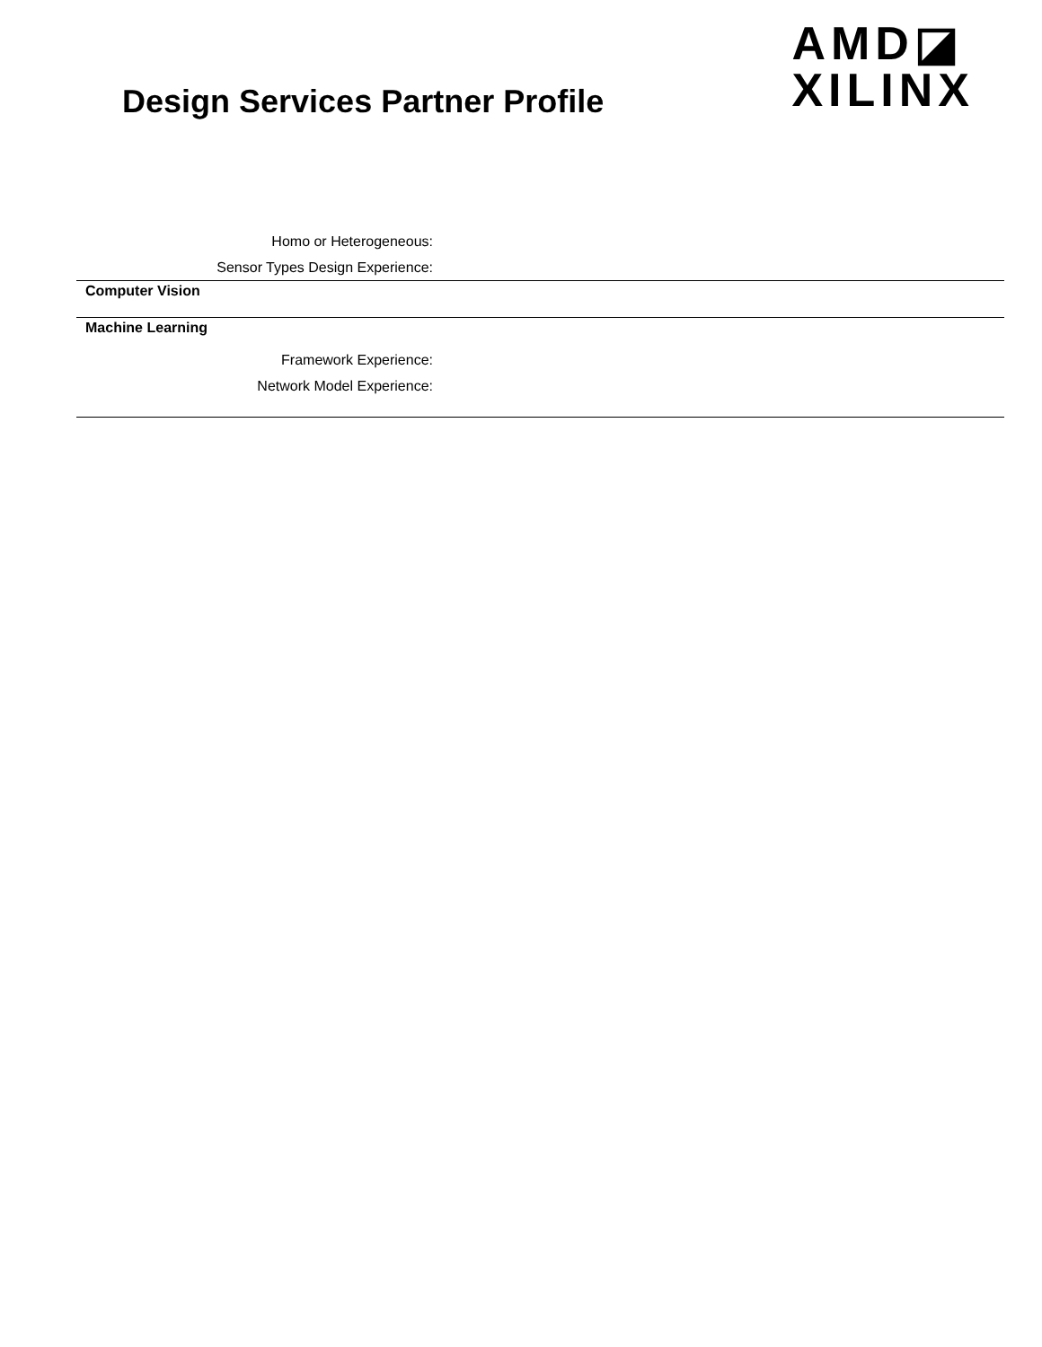Design Services Partner Profile
AMD◪
XILINX
Homo or Heterogeneous:
Sensor Types Design Experience:
Computer Vision
Machine Learning
Framework Experience:
Network Model Experience: